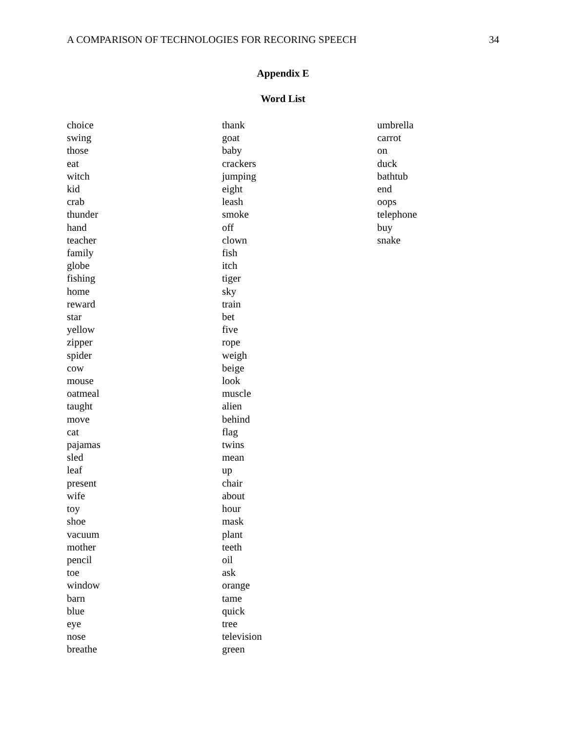A COMPARISON OF TECHNOLOGIES FOR RECORING SPEECH 34
Appendix E
Word List
choice
swing
those
eat
witch
kid
crab
thunder
hand
teacher
family
globe
fishing
home
reward
star
yellow
zipper
spider
cow
mouse
oatmeal
taught
move
cat
pajamas
sled
leaf
present
wife
toy
shoe
vacuum
mother
pencil
toe
window
barn
blue
eye
nose
breathe
thank
goat
baby
crackers
jumping
eight
leash
smoke
off
clown
fish
itch
tiger
sky
train
bet
five
rope
weigh
beige
look
muscle
alien
behind
flag
twins
mean
up
chair
about
hour
mask
plant
teeth
oil
ask
orange
tame
quick
tree
television
green
umbrella
carrot
on
duck
bathtub
end
oops
telephone
buy
snake